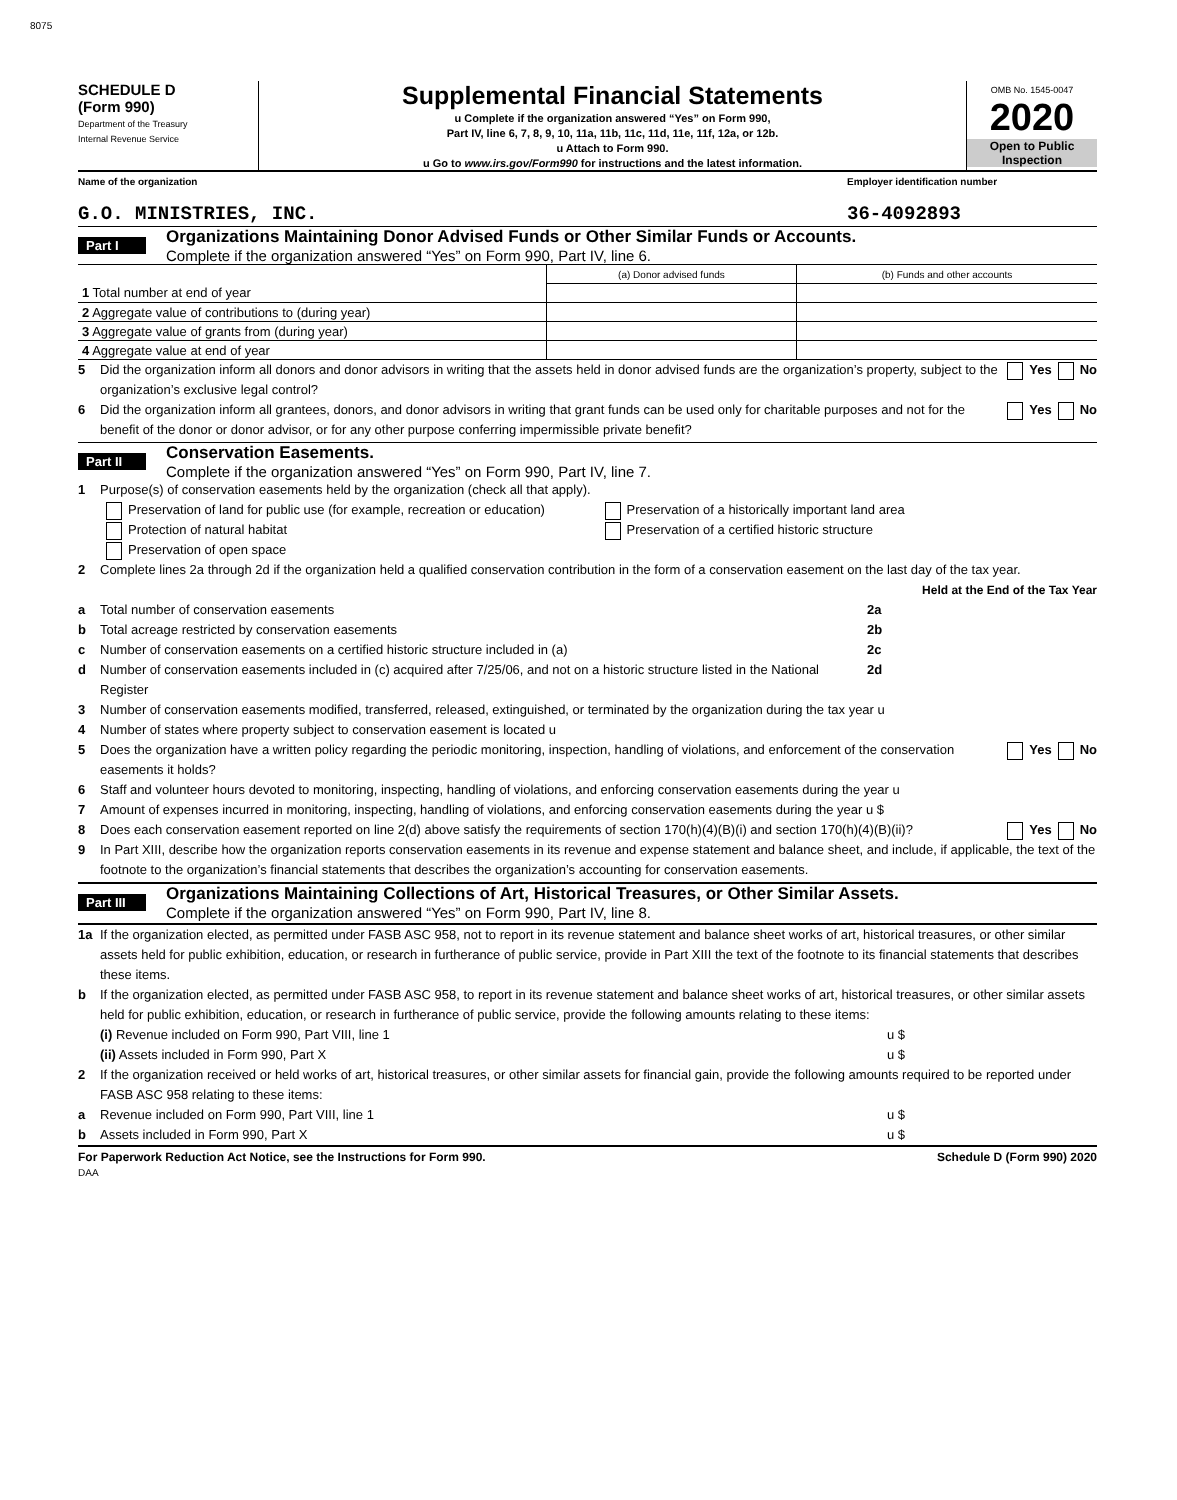8075
SCHEDULE D
(Form 990)
Department of the Treasury
Internal Revenue Service
Supplemental Financial Statements
u Complete if the organization answered “Yes” on Form 990,
Part IV, line 6, 7, 8, 9, 10, 11a, 11b, 11c, 11d, 11e, 11f, 12a, or 12b.
u Attach to Form 990.
u Go to www.irs.gov/Form990 for instructions and the latest information.
OMB No. 1545-0047
2020
Open to Public Inspection
Name of the organization Employer identification number
G.O. MINISTRIES, INC. 36-4092893
Part I
Organizations Maintaining Donor Advised Funds or Other Similar Funds or Accounts.
Complete if the organization answered “Yes” on Form 990, Part IV, line 6.
| | (a) Donor advised funds | (b) Funds and other accounts |
| 1 Total number at end of year | | |
| 2 Aggregate value of contributions to (during year) | | |
| 3 Aggregate value of grants from (during year) | | |
| 4 Aggregate value at end of year | | |
5 Did the organization inform all donors and donor advisors in writing that the assets held in donor advised funds are the organization’s property, subject to the organization’s exclusive legal control? Yes No
6 Did the organization inform all grantees, donors, and donor advisors in writing that grant funds can be used only for charitable purposes and not for the benefit of the donor or donor advisor, or for any other purpose conferring impermissible private benefit? Yes No
Part II
Conservation Easements.
Complete if the organization answered “Yes” on Form 990, Part IV, line 7.
1 Purpose(s) of conservation easements held by the organization (check all that apply).
Preservation of land for public use (for example, recreation or education) Preservation of a historically important land area
Protection of natural habitat Preservation of a certified historic structure
Preservation of open space
2 Complete lines 2a through 2d if the organization held a qualified conservation contribution in the form of a conservation easement on the last day of the tax year. Held at the End of the Tax Year
a Total number of conservation easements 2a
b Total acreage restricted by conservation easements 2b
c Number of conservation easements on a certified historic structure included in (a) 2c
d Number of conservation easements included in (c) acquired after 7/25/06, and not on a historic structure listed in the National Register 2d
3 Number of conservation easements modified, transferred, released, extinguished, or terminated by the organization during the tax year u
4 Number of states where property subject to conservation easement is located u
5 Does the organization have a written policy regarding the periodic monitoring, inspection, handling of violations, and enforcement of the conservation easements it holds? Yes No
6 Staff and volunteer hours devoted to monitoring, inspecting, handling of violations, and enforcing conservation easements during the year u
7 Amount of expenses incurred in monitoring, inspecting, handling of violations, and enforcing conservation easements during the year u $
8 Does each conservation easement reported on line 2(d) above satisfy the requirements of section 170(h)(4)(B)(i) and section 170(h)(4)(B)(ii)? Yes No
9 In Part XIII, describe how the organization reports conservation easements in its revenue and expense statement and balance sheet, and include, if applicable, the text of the footnote to the organization’s financial statements that describes the organization’s accounting for conservation easements.
Part III
Organizations Maintaining Collections of Art, Historical Treasures, or Other Similar Assets.
Complete if the organization answered “Yes” on Form 990, Part IV, line 8.
1a If the organization elected, as permitted under FASB ASC 958, not to report in its revenue statement and balance sheet works of art, historical treasures, or other similar assets held for public exhibition, education, or research in furtherance of public service, provide in Part XIII the text of the footnote to its financial statements that describes these items.
b If the organization elected, as permitted under FASB ASC 958, to report in its revenue statement and balance sheet works of art, historical treasures, or other similar assets held for public exhibition, education, or research in furtherance of public service, provide the following amounts relating to these items:
(i) Revenue included on Form 990, Part VIII, line 1 u $
(ii) Assets included in Form 990, Part X u $
2 If the organization received or held works of art, historical treasures, or other similar assets for financial gain, provide the following amounts required to be reported under FASB ASC 958 relating to these items:
a Revenue included on Form 990, Part VIII, line 1 u $
b Assets included in Form 990, Part X u $
For Paperwork Reduction Act Notice, see the Instructions for Form 990. Schedule D (Form 990) 2020
DAA